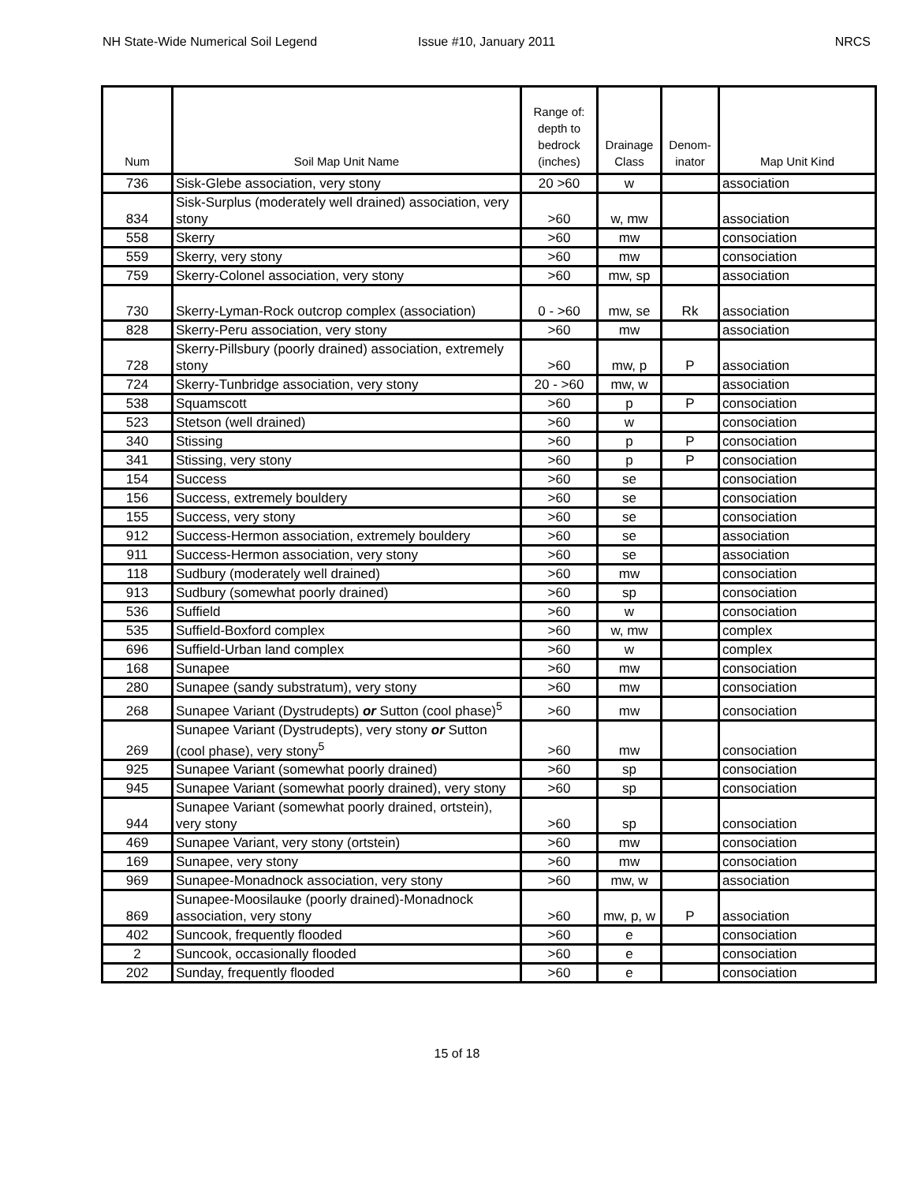NH State-Wide Numerical Soil Legend
Issue #10, January 2011 NRCS
| Num | Soil Map Unit Name | Range of: depth to bedrock (inches) | Drainage Class | Denom-inator | Map Unit Kind |
| --- | --- | --- | --- | --- | --- |
| 736 | Sisk-Glebe association, very stony | 20 >60 | w | | association |
| 834 | Sisk-Surplus (moderately well drained) association, very stony | >60 | w, mw | | association |
| 558 | Skerry | >60 | mw | | consociation |
| 559 | Skerry, very stony | >60 | mw | | consociation |
| 759 | Skerry-Colonel association, very stony | >60 | mw, sp | | association |
| 730 | Skerry-Lyman-Rock outcrop complex (association) | 0 - >60 | mw, se | Rk | association |
| 828 | Skerry-Peru association, very stony | >60 | mw | | association |
| 728 | Skerry-Pillsbury (poorly drained) association, extremely stony | >60 | mw, p | P | association |
| 724 | Skerry-Tunbridge association, very stony | 20 - >60 | mw, w | | association |
| 538 | Squamscott | >60 | p | P | consociation |
| 523 | Stetson (well drained) | >60 | w | | consociation |
| 340 | Stissing | >60 | p | P | consociation |
| 341 | Stissing, very stony | >60 | p | P | consociation |
| 154 | Success | >60 | se | | consociation |
| 156 | Success, extremely bouldery | >60 | se | | consociation |
| 155 | Success, very stony | >60 | se | | consociation |
| 912 | Success-Hermon association, extremely bouldery | >60 | se | | association |
| 911 | Success-Hermon association, very stony | >60 | se | | association |
| 118 | Sudbury (moderately well drained) | >60 | mw | | consociation |
| 913 | Sudbury (somewhat poorly drained) | >60 | sp | | consociation |
| 536 | Suffield | >60 | w | | consociation |
| 535 | Suffield-Boxford complex | >60 | w, mw | | complex |
| 696 | Suffield-Urban land complex | >60 | w | | complex |
| 168 | Sunapee | >60 | mw | | consociation |
| 280 | Sunapee (sandy substratum), very stony | >60 | mw | | consociation |
| 268 | Sunapee Variant (Dystrudepts) or Sutton (cool phase)<sup>5</sup> | >60 | mw | | consociation |
| 269 | Sunapee Variant (Dystrudepts), very stony or Sutton (cool phase), very stony<sup>5</sup> | >60 | mw | | consociation |
| 925 | Sunapee Variant (somewhat poorly drained) | >60 | sp | | consociation |
| 945 | Sunapee Variant (somewhat poorly drained), very stony | >60 | sp | | consociation |
| 944 | Sunapee Variant (somewhat poorly drained, ortstein), very stony | >60 | sp | | consociation |
| 469 | Sunapee Variant, very stony (ortstein) | >60 | mw | | consociation |
| 169 | Sunapee, very stony | >60 | mw | | consociation |
| 969 | Sunapee-Monadnock association, very stony | >60 | mw, w | | association |
| 869 | Sunapee-Moosilauke (poorly drained)-Monadnock association, very stony | >60 | mw, p, w | P | association |
| 402 | Suncook, frequently flooded | >60 | e | | consociation |
| 2 | Suncook, occasionally flooded | >60 | e | | consociation |
| 202 | Sunday, frequently flooded | >60 | e | | consociation |
15 of 18